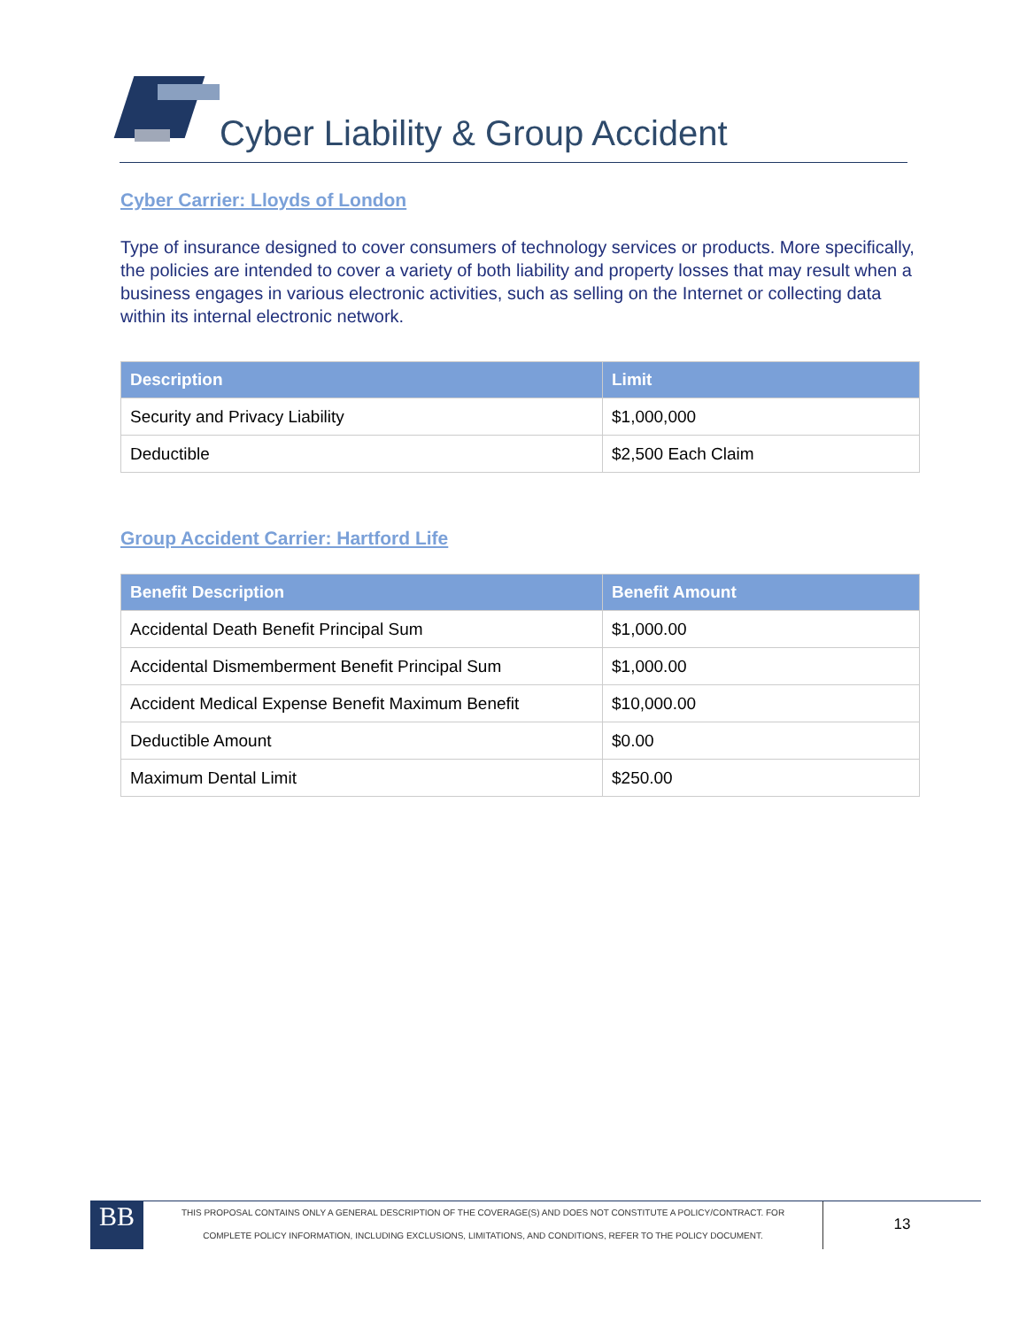Cyber Liability & Group Accident
Cyber Carrier: Lloyds of London
Type of insurance designed to cover consumers of technology services or products. More specifically, the policies are intended to cover a variety of both liability and property losses that may result when a business engages in various electronic activities, such as selling on the Internet or collecting data within its internal electronic network.
| Description | Limit |
| --- | --- |
| Security and Privacy Liability | $1,000,000 |
| Deductible | $2,500 Each Claim |
Group Accident Carrier: Hartford Life
| Benefit Description | Benefit Amount |
| --- | --- |
| Accidental Death Benefit Principal Sum | $1,000.00 |
| Accidental Dismemberment Benefit Principal Sum | $1,000.00 |
| Accident Medical Expense Benefit Maximum Benefit | $10,000.00 |
| Deductible Amount | $0.00 |
| Maximum Dental Limit | $250.00 |
BB
THIS PROPOSAL CONTAINS ONLY A GENERAL DESCRIPTION OF THE COVERAGE(S) AND DOES NOT CONSTITUTE A POLICY/CONTRACT. FOR
COMPLETE POLICY INFORMATION, INCLUDING EXCLUSIONS, LIMITATIONS, AND CONDITIONS, REFER TO THE POLICY DOCUMENT.
13